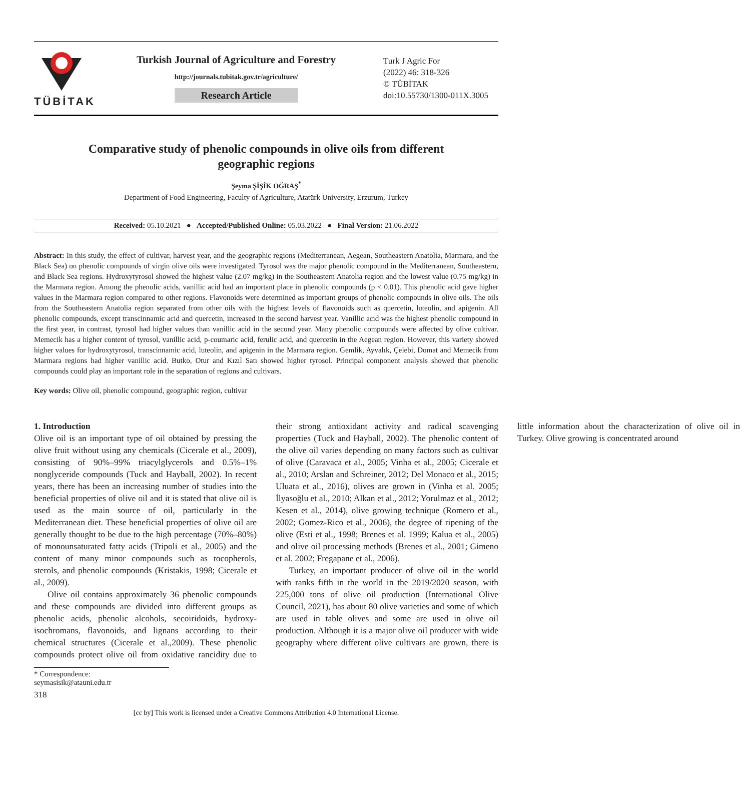TÜBİTAK
Turkish Journal of Agriculture and Forestry
http://journals.tubitak.gov.tr/agriculture/
Research Article
Turk J Agric For
(2022) 46: 318-326
© TÜBİTAK
doi:10.55730/1300-011X.3005
Comparative study of phenolic compounds in olive oils from different geographic regions
Şeyma ŞİŞİK OĞRAŞ<sup>*</sup>
Department of Food Engineering, Faculty of Agriculture, Atatürk University, Erzurum, Turkey
Received: 05.10.2021 ● Accepted/Published Online: 05.03.2022 ● Final Version: 21.06.2022
Abstract: In this study, the effect of cultivar, harvest year, and the geographic regions (Mediterranean, Aegean, Southeastern Anatolia, Marmara, and the Black Sea) on phenolic compounds of virgin olive oils were investigated. Tyrosol was the major phenolic compound in the Mediterranean, Southeastern, and Black Sea regions. Hydroxytyrosol showed the highest value (2.07 mg/kg) in the Southeastern Anatolia region and the lowest value (0.75 mg/kg) in the Marmara region. Among the phenolic acids, vanillic acid had an important place in phenolic compounds (p < 0.01). This phenolic acid gave higher values in the Marmara region compared to other regions. Flavonoids were determined as important groups of phenolic compounds in olive oils. The oils from the Southeastern Anatolia region separated from other oils with the highest levels of flavonoids such as quercetin, luteolin, and apigenin. All phenolic compounds, except transcinnamic acid and quercetin, increased in the second harvest year. Vanillic acid was the highest phenolic compound in the first year, in contrast, tyrosol had higher values than vanillic acid in the second year. Many phenolic compounds were affected by olive cultivar. Memecik has a higher content of tyrosol, vanillic acid, p-coumaric acid, ferulic acid, and quercetin in the Aegean region. However, this variety showed higher values for hydroxytyrosol, transcinnamic acid, luteolin, and apigenin in the Marmara region. Gemlik, Ayvalık, Çelebi, Domat and Memecik from Marmara regions had higher vanillic acid. Butko, Otur and Kızıl Satı showed higher tyrosol. Principal component analysis showed that phenolic compounds could play an important role in the separation of regions and cultivars.
Key words: Olive oil, phenolic compound, geographic region, cultivar
1. Introduction
Olive oil is an important type of oil obtained by pressing the olive fruit without using any chemicals (Cicerale et al., 2009), consisting of 90%–99% triacylglycerols and 0.5%–1% nonglyceride compounds (Tuck and Hayball, 2002). In recent years, there has been an increasing number of studies into the beneficial properties of olive oil and it is stated that olive oil is used as the main source of oil, particularly in the Mediterranean diet. These beneficial properties of olive oil are generally thought to be due to the high percentage (70%–80%) of monounsaturated fatty acids (Tripoli et al., 2005) and the content of many minor compounds such as tocopherols, sterols, and phenolic compounds (Kristakis, 1998; Cicerale et al., 2009).
Olive oil contains approximately 36 phenolic compounds and these compounds are divided into different groups as phenolic acids, phenolic alcohols, secoiridoids, hydroxy-isochromans, flavonoids, and lignans according to their chemical structures (Cicerale et al.,2009). These phenolic compounds protect olive oil from oxidative rancidity due to their strong antioxidant activity and radical scavenging properties (Tuck and Hayball, 2002). The phenolic content of the olive oil varies depending on many factors such as cultivar of olive (Caravaca et al., 2005; Vinha et al., 2005; Cicerale et al., 2010; Arslan and Schreiner, 2012; Del Monaco et al., 2015; Uluata et al., 2016), olives are grown in (Vinha et al. 2005; İlyasoğlu et al., 2010; Alkan et al., 2012; Yorulmaz et al., 2012; Kesen et al., 2014), olive growing technique (Romero et al., 2002; Gomez-Rico et al., 2006), the degree of ripening of the olive (Esti et al., 1998; Brenes et al. 1999; Kalua et al., 2005) and olive oil processing methods (Brenes et al., 2001; Gimeno et al. 2002; Fregapane et al., 2006).
Turkey, an important producer of olive oil in the world with ranks fifth in the world in the 2019/2020 season, with 225,000 tons of olive oil production (International Olive Council, 2021), has about 80 olive varieties and some of which are used in table olives and some are used in olive oil production. Although it is a major olive oil producer with wide geography where different olive cultivars are grown, there is little information about the characterization of olive oil in Turkey. Olive growing is concentrated around
* Correspondence: seymasisik@atauni.edu.tr
318
[cc by] This work is licensed under a Creative Commons Attribution 4.0 International License.